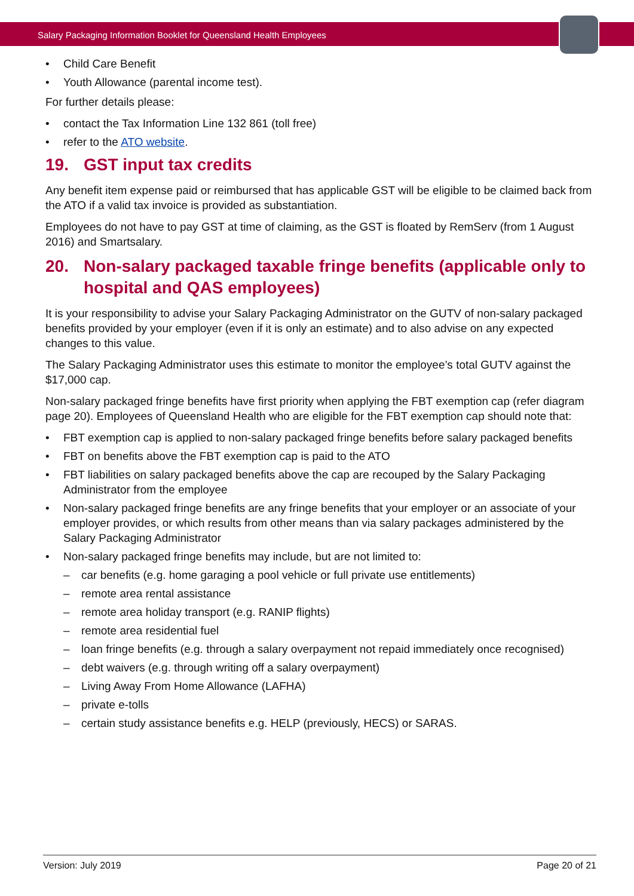Salary Packaging Information Booklet for Queensland Health Employees
Child Care Benefit
Youth Allowance (parental income test).
For further details please:
contact the Tax Information Line 132 861 (toll free)
refer to the ATO website.
19. GST input tax credits
Any benefit item expense paid or reimbursed that has applicable GST will be eligible to be claimed back from the ATO if a valid tax invoice is provided as substantiation.
Employees do not have to pay GST at time of claiming, as the GST is floated by RemServ (from 1 August 2016) and Smartsalary.
20. Non-salary packaged taxable fringe benefits (applicable only to hospital and QAS employees)
It is your responsibility to advise your Salary Packaging Administrator on the GUTV of non-salary packaged benefits provided by your employer (even if it is only an estimate) and to also advise on any expected changes to this value.
The Salary Packaging Administrator uses this estimate to monitor the employee’s total GUTV against the $17,000 cap.
Non-salary packaged fringe benefits have first priority when applying the FBT exemption cap (refer diagram page 20). Employees of Queensland Health who are eligible for the FBT exemption cap should note that:
FBT exemption cap is applied to non-salary packaged fringe benefits before salary packaged benefits
FBT on benefits above the FBT exemption cap is paid to the ATO
FBT liabilities on salary packaged benefits above the cap are recouped by the Salary Packaging Administrator from the employee
Non-salary packaged fringe benefits are any fringe benefits that your employer or an associate of your employer provides, or which results from other means than via salary packages administered by the Salary Packaging Administrator
Non-salary packaged fringe benefits may include, but are not limited to:
car benefits (e.g. home garaging a pool vehicle or full private use entitlements)
remote area rental assistance
remote area holiday transport (e.g. RANIP flights)
remote area residential fuel
loan fringe benefits (e.g. through a salary overpayment not repaid immediately once recognised)
debt waivers (e.g. through writing off a salary overpayment)
Living Away From Home Allowance (LAFHA)
private e-tolls
certain study assistance benefits e.g. HELP (previously, HECS) or SARAS.
Version: July 2019 Page 20 of 21